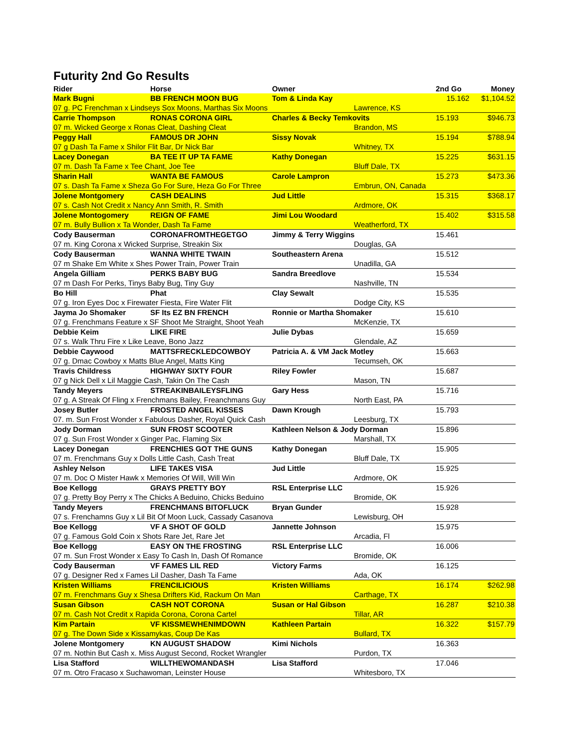Futurity 2nd Go Results
| Rider | Horse | Owner | | 2nd Go | Money |
| --- | --- | --- | --- | --- | --- |
| Mark Bugni | BB FRENCH MOON BUG | Tom & Linda Kay | | 15.162 | $1,104.52 |
| 07 g. PC Frenchman x Lindseys Sox Moons, Marthas Six Moons | | | Lawrence, KS | | |
| Carrie Thompson | RONAS CORONA GIRL | Charles & Becky Temkovits | | 15.193 | $946.73 |
| 07 m. Wicked George x Ronas Cleat, Dashing Cleat | | | Brandon, MS | | |
| Peggy Hall | FAMOUS DR JOHN | Sissy Novak | | 15.194 | $788.94 |
| 07 g Dash Ta Fame x Shilor Flit Bar, Dr Nick Bar | | | Whitney, TX | | |
| Lacey Donegan | BA TEE IT UP TA FAME | Kathy Donegan | | 15.225 | $631.15 |
| 07 m. Dash Ta Fame x Tee Chant, Joe Tee | | | Bluff Dale, TX | | |
| Sharin Hall | WANTA BE FAMOUS | Carole Lampron | | 15.273 | $473.36 |
| 07 s. Dash Ta Fame x Sheza Go For Sure, Heza Go For Three | | | Embrun, ON, Canada | | |
| Jolene Montgomery | CASH DEALINS | Jud Little | | 15.315 | $368.17 |
| 07 s. Cash Not Credit x Nancy Ann Smith, R. Smith | | | Ardmore, OK | | |
| Jolene Montogomery | REIGN OF FAME | Jimi Lou Woodard | | 15.402 | $315.58 |
| 07 m. Bully Bullion x Ta Wonder, Dash Ta Fame | | | Weatherford, TX | | |
| Cody Bauserman | CORONAFROMTHEGETGO | Jimmy & Terry Wiggins | | 15.461 | |
| 07 m. King Corona x Wicked Surprise, Streakin Six | | | Douglas, GA | | |
| Cody Bauserman | WANNA WHITE TWAIN | Southeastern Arena | | 15.512 | |
| 07 m Shake Em White x Shes Power Train, Power Train | | | Unadilla, GA | | |
| Angela Gilliam | PERKS BABY BUG | Sandra Breedlove | | 15.534 | |
| 07 m Dash For Perks, Tinys Baby Bug, Tiny Guy | | | Nashville, TN | | |
| Bo Hill | Phat | Clay Sewalt | | 15.535 | |
| 07 g. Iron Eyes Doc x Firewater Fiesta, Fire Water Flit | | | Dodge City, KS | | |
| Jayma Jo Shomaker | SF Its EZ BN FRENCH | Ronnie or Martha Shomaker | | 15.610 | |
| 07 g. Frenchmans Feature x SF Shoot Me Straight, Shoot Yeah | | | McKenzie, TX | | |
| Debbie Keim | LIKE FIRE | Julie Dybas | | 15.659 | |
| 07 s. Walk Thru Fire x Like Leave, Bono Jazz | | | Glendale, AZ | | |
| Debbie Caywood | MATTSFRECKLEDCOWBOY | Patricia A. & VM Jack Motley | | 15.663 | |
| 07 g. Dmac Cowboy x Matts Blue Angel, Matts King | | | Tecumseh, OK | | |
| Travis Childress | HIGHWAY SIXTY FOUR | Riley Fowler | | 15.687 | |
| 07 g Nick Dell x Lil Maggie Cash, Takin On The Cash | | | Mason, TN | | |
| Tandy Meyers | STREAKINBAILEYSFLING | Gary Hess | | 15.716 | |
| 07 g. A Streak Of Fling x Frenchmans Bailey, Freanchmans Guy | | | North East, PA | | |
| Josey Butler | FROSTED ANGEL KISSES | Dawn Krough | | 15.793 | |
| 07. m. Sun Frost Wonder x Fabulous Dasher, Royal Quick Cash | | | Leesburg, TX | | |
| Jody Dorman | SUN FROST SCOOTER | Kathleen Nelson & Jody Dorman | | 15.896 | |
| 07 g. Sun Frost Wonder x Ginger Pac, Flaming Six | | | Marshall, TX | | |
| Lacey Donegan | FRENCHIES GOT THE GUNS | Kathy Donegan | | 15.905 | |
| 07 m. Frenchmans Guy x Dolls Little Cash, Cash Treat | | | Bluff Dale, TX | | |
| Ashley Nelson | LIFE TAKES VISA | Jud Little | | 15.925 | |
| 07 m. Doc O Mister Hawk x Memories Of Will, Will Win | | | Ardmore, OK | | |
| Boe Kellogg | GRAYS PRETTY BOY | RSL Enterprise LLC | | 15.926 | |
| 07 g. Pretty Boy Perry x The Chicks A Beduino, Chicks Beduino | | | Bromide, OK | | |
| Tandy Meyers | FRENCHMANS BITOFLUCK | Bryan Gunder | | 15.928 | |
| 07 s. Frenchamns Guy x Lil Bit Of Moon Luck, Cassady Casanova | | | Lewisburg, OH | | |
| Boe Kellogg | VF A SHOT OF GOLD | Jannette Johnson | | 15.975 | |
| 07 g. Famous Gold Coin x Shots Rare Jet, Rare Jet | | | Arcadia, Fl | | |
| Boe Kellogg | EASY ON THE FROSTING | RSL Enterprise LLC | | 16.006 | |
| 07 m. Sun Frost Wonder x Easy To Cash In, Dash Of Romance | | | Bromide, OK | | |
| Cody Bauserman | VF FAMES LIL RED | Victory Farms | | 16.125 | |
| 07 g. Designer Red x Fames Lil Dasher, Dash Ta Fame | | | Ada, OK | | |
| Kristen Williams | FRENCILICIOUS | Kristen Williams | | 16.174 | $262.98 |
| 07 m. Frenchmans Guy x Shesa Drifters Kid, Rackum On Man | | | Carthage, TX | | |
| Susan Gibson | CASH NOT CORONA | Susan or Hal Gibson | | 16.287 | $210.38 |
| 07 m. Cash Not Credit x Rapida Corona, Corona Cartel | | | Tillar, AR | | |
| Kim Partain | VF KISSMEWHENIMDOWN | Kathleen Partain | | 16.322 | $157.79 |
| 07 g. The Down Side x Kissamykas, Coup De Kas | | | Bullard, TX | | |
| Jolene Montgomery | KN AUGUST SHADOW | Kimi Nichols | | 16.363 | |
| 07 m. Nothin But Cash x. Miss August Second, Rocket Wrangler | | | Purdon, TX | | |
| Lisa Stafford | WILLTHEWOMANDASH | Lisa Stafford | | 17.046 | |
| 07 m. Otro Fracaso x Suchawoman, Leinster House | | | Whitesboro, TX | | |